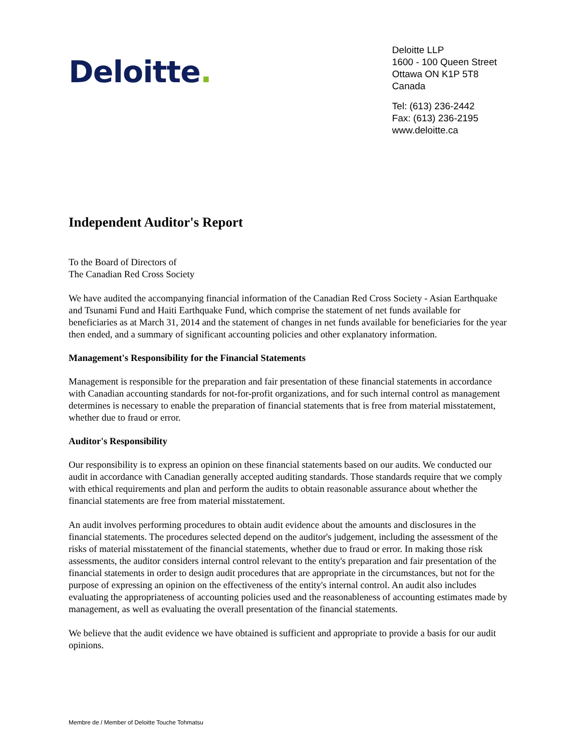Deloitte.
Deloitte LLP
1600 - 100 Queen Street
Ottawa ON K1P 5T8
Canada
Tel: (613) 236-2442
Fax: (613) 236-2195
www.deloitte.ca
Independent Auditor's Report
To the Board of Directors of
The Canadian Red Cross Society
We have audited the accompanying financial information of the Canadian Red Cross Society - Asian Earthquake and Tsunami Fund and Haiti Earthquake Fund, which comprise the statement of net funds available for beneficiaries as at March 31, 2014 and the statement of changes in net funds available for beneficiaries for the year then ended, and a summary of significant accounting policies and other explanatory information.
Management's Responsibility for the Financial Statements
Management is responsible for the preparation and fair presentation of these financial statements in accordance with Canadian accounting standards for not-for-profit organizations, and for such internal control as management determines is necessary to enable the preparation of financial statements that is free from material misstatement, whether due to fraud or error.
Auditor's Responsibility
Our responsibility is to express an opinion on these financial statements based on our audits. We conducted our audit in accordance with Canadian generally accepted auditing standards. Those standards require that we comply with ethical requirements and plan and perform the audits to obtain reasonable assurance about whether the financial statements are free from material misstatement.
An audit involves performing procedures to obtain audit evidence about the amounts and disclosures in the financial statements. The procedures selected depend on the auditor's judgement, including the assessment of the risks of material misstatement of the financial statements, whether due to fraud or error. In making those risk assessments, the auditor considers internal control relevant to the entity's preparation and fair presentation of the financial statements in order to design audit procedures that are appropriate in the circumstances, but not for the purpose of expressing an opinion on the effectiveness of the entity's internal control. An audit also includes evaluating the appropriateness of accounting policies used and the reasonableness of accounting estimates made by management, as well as evaluating the overall presentation of the financial statements.
We believe that the audit evidence we have obtained is sufficient and appropriate to provide a basis for our audit opinions.
Membre de / Member of Deloitte Touche Tohmatsu